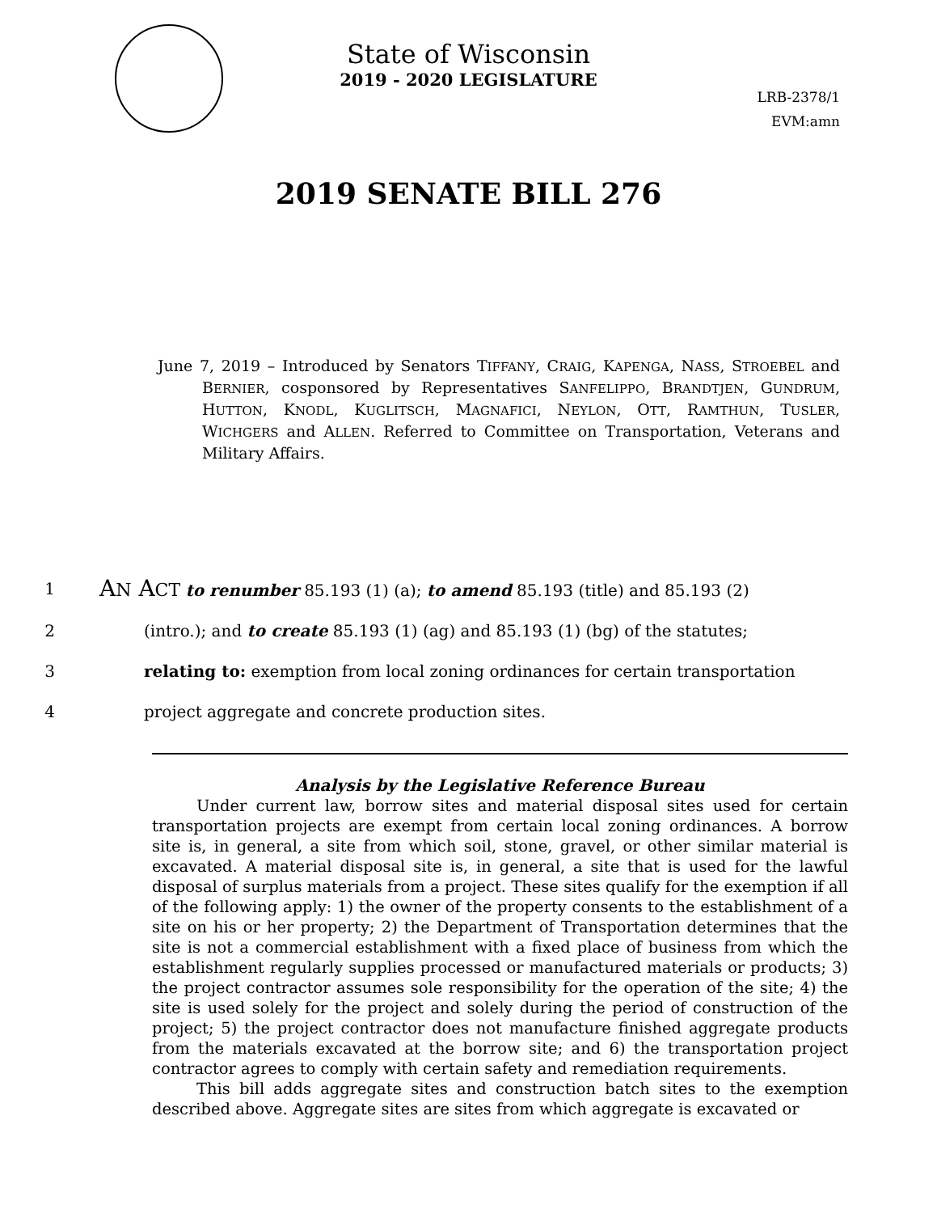State of Wisconsin
2019 - 2020 LEGISLATURE
LRB-2378/1
EVM:amn
2019 SENATE BILL 276
June 7, 2019 – Introduced by Senators TIFFANY, CRAIG, KAPENGA, NASS, STROEBEL and BERNIER, cosponsored by Representatives SANFELIPPO, BRANDTJEN, GUNDRUM, HUTTON, KNODL, KUGLITSCH, MAGNAFICI, NEYLON, OTT, RAMTHUN, TUSLER, WICHGERS and ALLEN. Referred to Committee on Transportation, Veterans and Military Affairs.
1
AN ACT to renumber 85.193 (1) (a); to amend 85.193 (title) and 85.193 (2)
2 (intro.); and to create 85.193 (1) (ag) and 85.193 (1) (bg) of the statutes;
3 relating to: exemption from local zoning ordinances for certain transportation
4 project aggregate and concrete production sites.
Analysis by the Legislative Reference Bureau
Under current law, borrow sites and material disposal sites used for certain transportation projects are exempt from certain local zoning ordinances. A borrow site is, in general, a site from which soil, stone, gravel, or other similar material is excavated. A material disposal site is, in general, a site that is used for the lawful disposal of surplus materials from a project. These sites qualify for the exemption if all of the following apply: 1) the owner of the property consents to the establishment of a site on his or her property; 2) the Department of Transportation determines that the site is not a commercial establishment with a fixed place of business from which the establishment regularly supplies processed or manufactured materials or products; 3) the project contractor assumes sole responsibility for the operation of the site; 4) the site is used solely for the project and solely during the period of construction of the project; 5) the project contractor does not manufacture finished aggregate products from the materials excavated at the borrow site; and 6) the transportation project contractor agrees to comply with certain safety and remediation requirements.
This bill adds aggregate sites and construction batch sites to the exemption described above. Aggregate sites are sites from which aggregate is excavated or